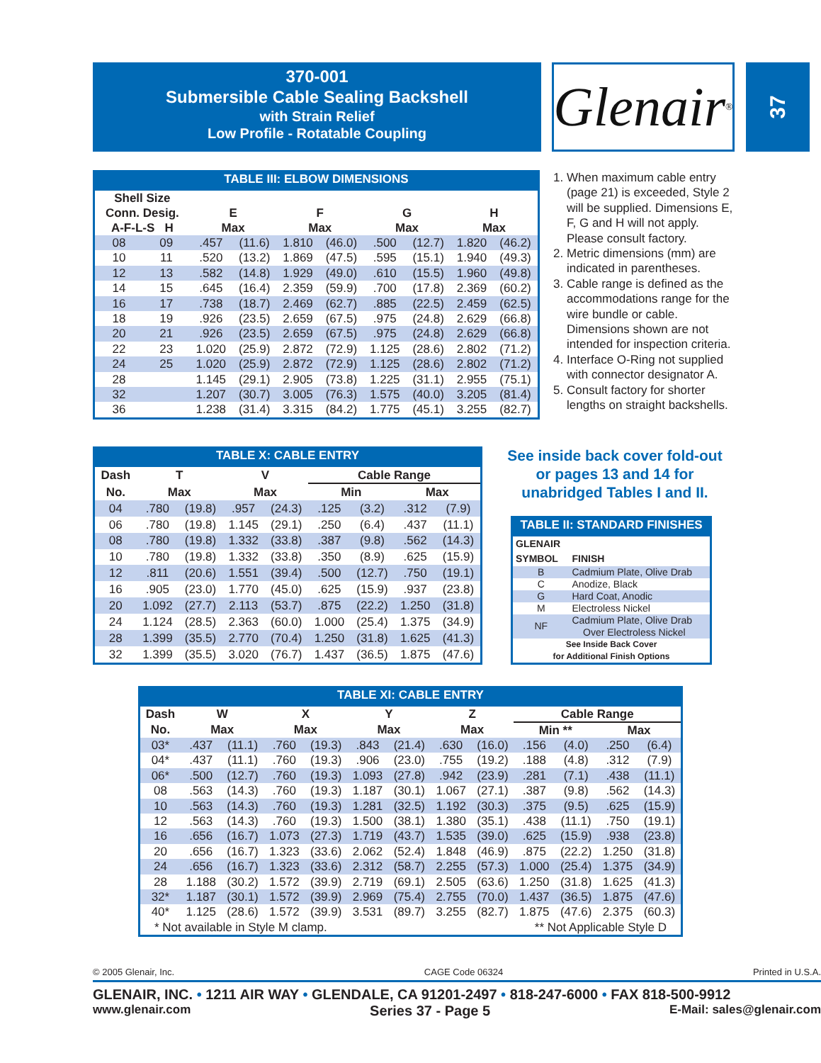370-001
Submersible Cable Sealing Backshell
with Strain Relief
Low Profile - Rotatable Coupling
Glenair ®
37
TABLE III: ELBOW DIMENSIONS
| Shell Size Conn. Desig. A-F-L-S H | | E Max | | F Max | | G Max | | H Max | |
| --- | --- | --- | --- | --- | --- | --- | --- | --- | --- |
| 08 | 09 | .457 | (11.6) | 1.810 | (46.0) | .500 | (12.7) | 1.820 | (46.2) |
| 10 | 11 | .520 | (13.2) | 1.869 | (47.5) | .595 | (15.1) | 1.940 | (49.3) |
| 12 | 13 | .582 | (14.8) | 1.929 | (49.0) | .610 | (15.5) | 1.960 | (49.8) |
| 14 | 15 | .645 | (16.4) | 2.359 | (59.9) | .700 | (17.8) | 2.369 | (60.2) |
| 16 | 17 | .738 | (18.7) | 2.469 | (62.7) | .885 | (22.5) | 2.459 | (62.5) |
| 18 | 19 | .926 | (23.5) | 2.659 | (67.5) | .975 | (24.8) | 2.629 | (66.8) |
| 20 | 21 | .926 | (23.5) | 2.659 | (67.5) | .975 | (24.8) | 2.629 | (66.8) |
| 22 | 23 | 1.020 | (25.9) | 2.872 | (72.9) | 1.125 | (28.6) | 2.802 | (71.2) |
| 24 | 25 | 1.020 | (25.9) | 2.872 | (72.9) | 1.125 | (28.6) | 2.802 | (71.2) |
| 28 | | 1.145 | (29.1) | 2.905 | (73.8) | 1.225 | (31.1) | 2.955 | (75.1) |
| 32 | | 1.207 | (30.7) | 3.005 | (76.3) | 1.575 | (40.0) | 3.205 | (81.4) |
| 36 | | 1.238 | (31.4) | 3.315 | (84.2) | 1.775 | (45.1) | 3.255 | (82.7) |
1. When maximum cable entry (page 21) is exceeded, Style 2 will be supplied. Dimensions E, F, G and H will not apply. Please consult factory.
2. Metric dimensions (mm) are indicated in parentheses.
3. Cable range is defined as the accommodations range for the wire bundle or cable. Dimensions shown are not intended for inspection criteria.
4. Interface O-Ring not supplied with connector designator A.
5. Consult factory for shorter lengths on straight backshells.
TABLE X: CABLE ENTRY
| Dash | T | | V | | Cable Range | | | |
| --- | --- | --- | --- | --- | --- | --- | --- | --- |
| No. | Max | | Max | | Min | | Max | |
| 04 | .780 | (19.8) | .957 | (24.3) | .125 | (3.2) | .312 | (7.9) |
| 06 | .780 | (19.8) | 1.145 | (29.1) | .250 | (6.4) | .437 | (11.1) |
| 08 | .780 | (19.8) | 1.332 | (33.8) | .387 | (9.8) | .562 | (14.3) |
| 10 | .780 | (19.8) | 1.332 | (33.8) | .350 | (8.9) | .625 | (15.9) |
| 12 | .811 | (20.6) | 1.551 | (39.4) | .500 | (12.7) | .750 | (19.1) |
| 16 | .905 | (23.0) | 1.770 | (45.0) | .625 | (15.9) | .937 | (23.8) |
| 20 | 1.092 | (27.7) | 2.113 | (53.7) | .875 | (22.2) | 1.250 | (31.8) |
| 24 | 1.124 | (28.5) | 2.363 | (60.0) | 1.000 | (25.4) | 1.375 | (34.9) |
| 28 | 1.399 | (35.5) | 2.770 | (70.4) | 1.250 | (31.8) | 1.625 | (41.3) |
| 32 | 1.399 | (35.5) | 3.020 | (76.7) | 1.437 | (36.5) | 1.875 | (47.6) |
See inside back cover fold-out
or pages 13 and 14 for
unabridged Tables I and II.
TABLE II: STANDARD FINISHES
| GLENAIR SYMBOL | FINISH |
| --- | --- |
| B | Cadmium Plate, Olive Drab |
| C | Anodize, Black |
| G | Hard Coat, Anodic |
| M | Electroless Nickel |
| NF | Cadmium Plate, Olive Drab Over Electroless Nickel |
| See Inside Back Cover for Additional Finish Options | |
TABLE XI: CABLE ENTRY
| Dash | W | | X | | Y | | Z | | Cable Range | | | |
| --- | --- | --- | --- | --- | --- | --- | --- | --- | --- | --- | --- | --- |
| No. | Max | | Max | | Max | | Max | | Min ** | | Max | |
| 03* | .437 | (11.1) | .760 | (19.3) | .843 | (21.4) | .630 | (16.0) | .156 | (4.0) | .250 | (6.4) |
| 04* | .437 | (11.1) | .760 | (19.3) | .906 | (23.0) | .755 | (19.2) | .188 | (4.8) | .312 | (7.9) |
| 06* | .500 | (12.7) | .760 | (19.3) | 1.093 | (27.8) | .942 | (23.9) | .281 | (7.1) | .438 | (11.1) |
| 08 | .563 | (14.3) | .760 | (19.3) | 1.187 | (30.1) | 1.067 | (27.1) | .387 | (9.8) | .562 | (14.3) |
| 10 | .563 | (14.3) | .760 | (19.3) | 1.281 | (32.5) | 1.192 | (30.3) | .375 | (9.5) | .625 | (15.9) |
| 12 | .563 | (14.3) | .760 | (19.3) | 1.500 | (38.1) | 1.380 | (35.1) | .438 | (11.1) | .750 | (19.1) |
| 16 | .656 | (16.7) | 1.073 | (27.3) | 1.719 | (43.7) | 1.535 | (39.0) | .625 | (15.9) | .938 | (23.8) |
| 20 | .656 | (16.7) | 1.323 | (33.6) | 2.062 | (52.4) | 1.848 | (46.9) | .875 | (22.2) | 1.250 | (31.8) |
| 24 | .656 | (16.7) | 1.323 | (33.6) | 2.312 | (58.7) | 2.255 | (57.3) | 1.000 | (25.4) | 1.375 | (34.9) |
| 28 | 1.188 | (30.2) | 1.572 | (39.9) | 2.719 | (69.1) | 2.505 | (63.6) | 1.250 | (31.8) | 1.625 | (41.3) |
| 32* | 1.187 | (30.1) | 1.572 | (39.9) | 2.969 | (75.4) | 2.755 | (70.0) | 1.437 | (36.5) | 1.875 | (47.6) |
| 40* | 1.125 | (28.6) | 1.572 | (39.9) | 3.531 | (89.7) | 3.255 | (82.7) | 1.875 | (47.6) | 2.375 | (60.3) |
| * Not available in Style M clamp. | | | | | | | ** Not Applicable Style D | | | | | |
© 2005 Glenair, Inc. CAGE Code 06324 Printed in U.S.A.
GLENAIR, INC. • 1211 AIR WAY • GLENDALE, CA 91201-2497 • 818-247-6000 • FAX 818-500-9912
www.glenair.com Series 37 - Page 5 E-Mail: sales@glenair.com